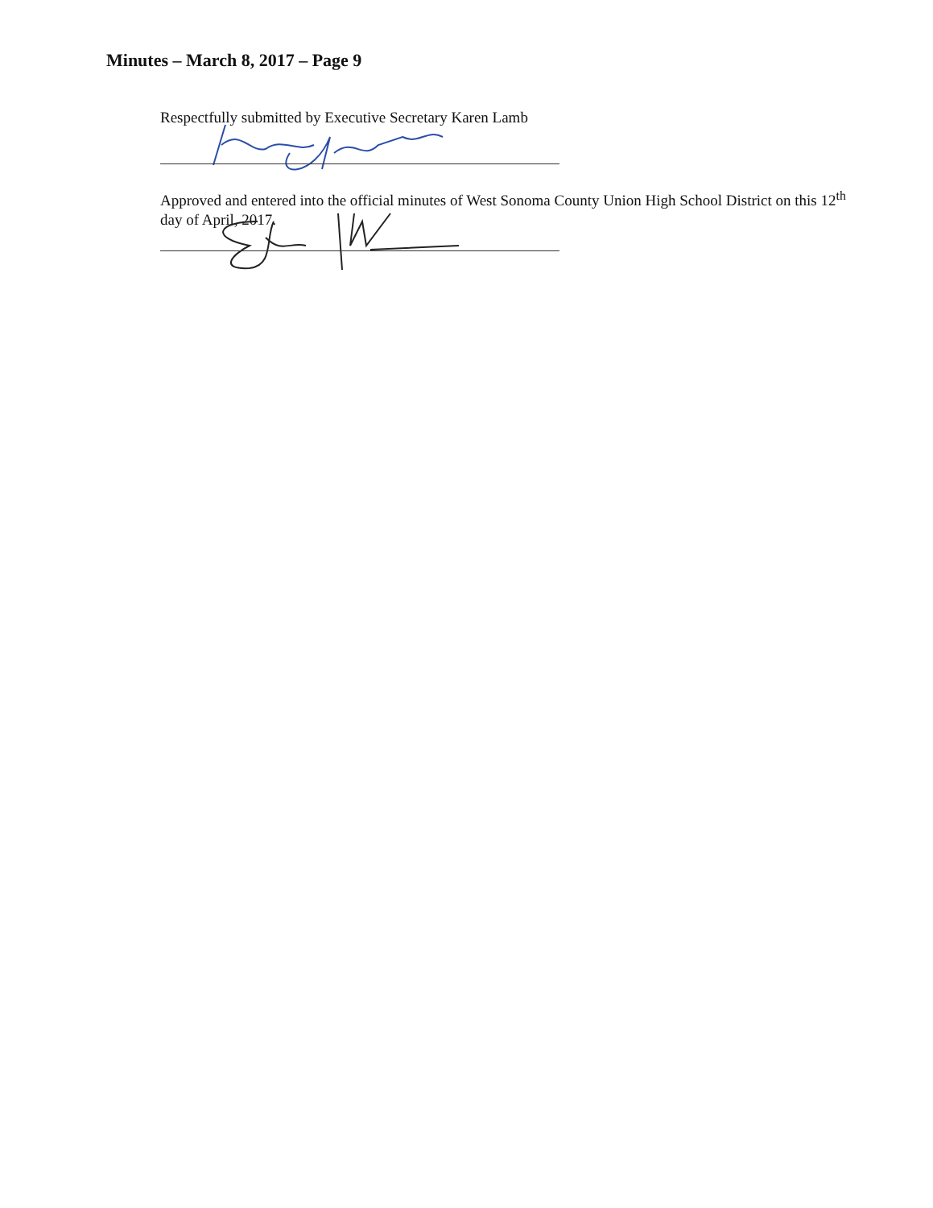Minutes – March 8, 2017 – Page 9
Respectfully submitted by Executive Secretary Karen Lamb
Approved and entered into the official minutes of West Sonoma County Union High School District on this 12<sup>th</sup> day of April, 2017.